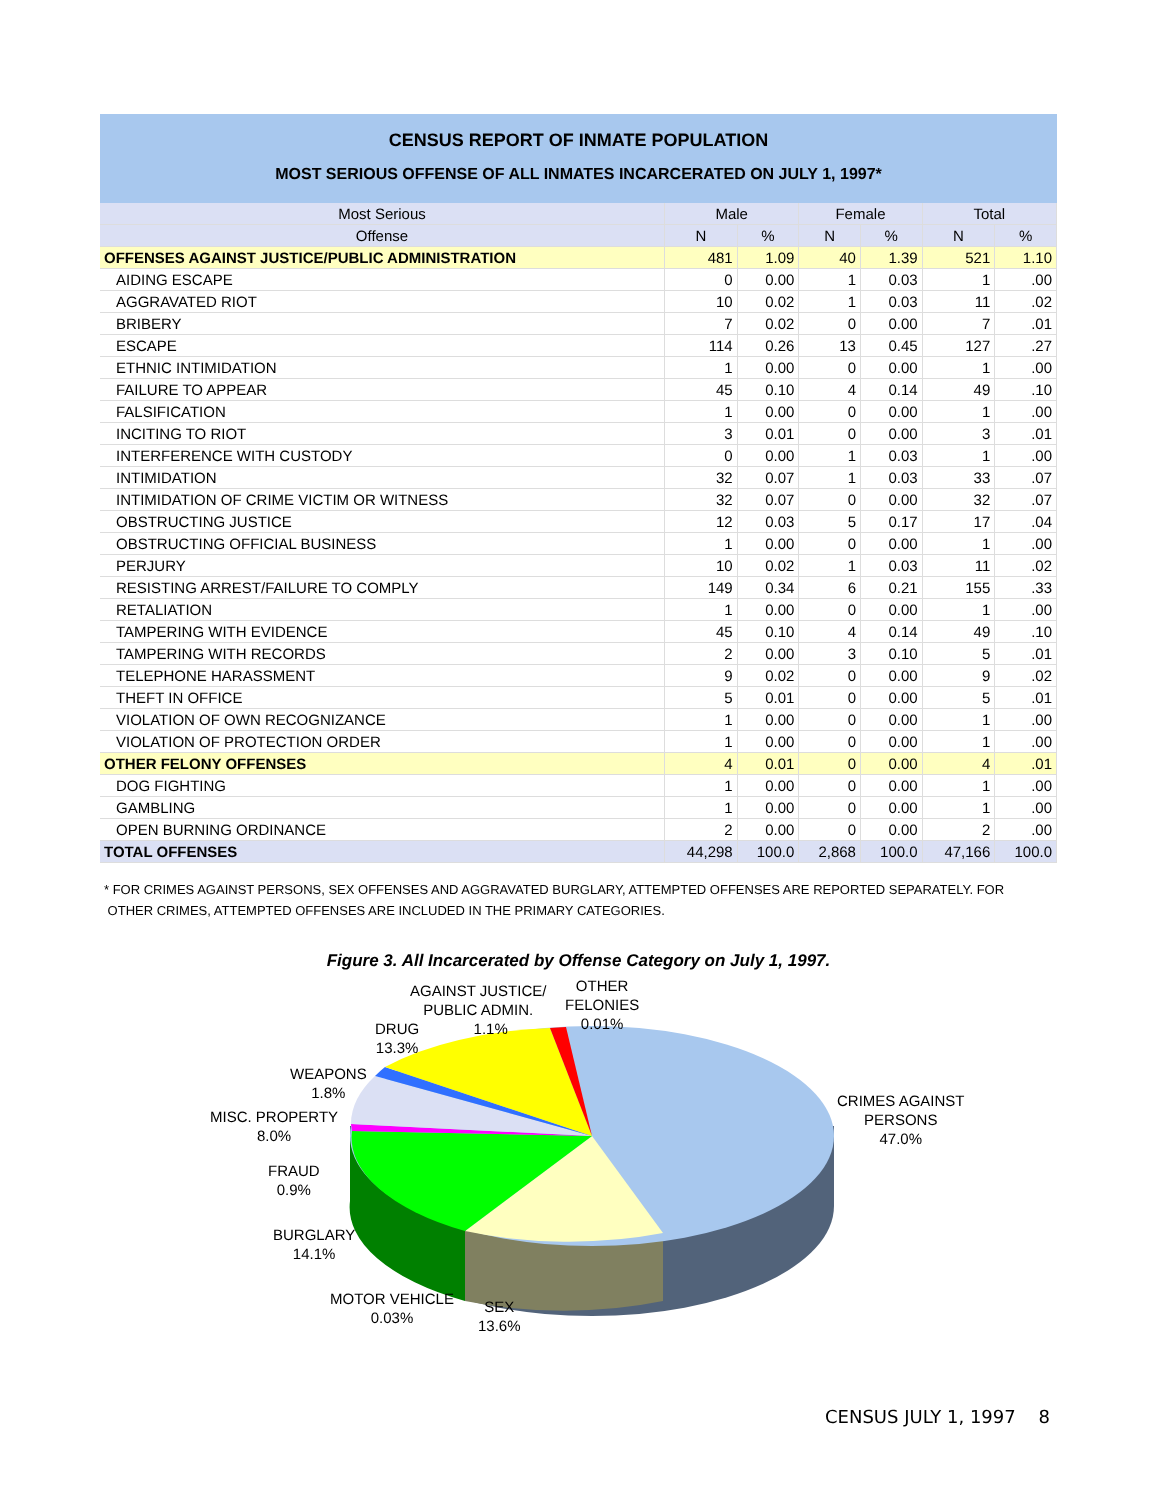CENSUS REPORT OF INMATE POPULATION
MOST SERIOUS OFFENSE OF ALL INMATES INCARCERATED ON JULY 1, 1997*
| Most Serious | Male | | Female | | Total | |
| --- | --- | --- | --- | --- | --- | --- |
| Offense | N | % | N | % | N | % |
| OFFENSES AGAINST JUSTICE/PUBLIC ADMINISTRATION | 481 | 1.09 | 40 | 1.39 | 521 | 1.10 |
| AIDING ESCAPE | 0 | 0.00 | 1 | 0.03 | 1 | .00 |
| AGGRAVATED RIOT | 10 | 0.02 | 1 | 0.03 | 11 | .02 |
| BRIBERY | 7 | 0.02 | 0 | 0.00 | 7 | .01 |
| ESCAPE | 114 | 0.26 | 13 | 0.45 | 127 | .27 |
| ETHNIC INTIMIDATION | 1 | 0.00 | 0 | 0.00 | 1 | .00 |
| FAILURE TO APPEAR | 45 | 0.10 | 4 | 0.14 | 49 | .10 |
| FALSIFICATION | 1 | 0.00 | 0 | 0.00 | 1 | .00 |
| INCITING TO RIOT | 3 | 0.01 | 0 | 0.00 | 3 | .01 |
| INTERFERENCE WITH CUSTODY | 0 | 0.00 | 1 | 0.03 | 1 | .00 |
| INTIMIDATION | 32 | 0.07 | 1 | 0.03 | 33 | .07 |
| INTIMIDATION OF CRIME VICTIM OR WITNESS | 32 | 0.07 | 0 | 0.00 | 32 | .07 |
| OBSTRUCTING JUSTICE | 12 | 0.03 | 5 | 0.17 | 17 | .04 |
| OBSTRUCTING OFFICIAL BUSINESS | 1 | 0.00 | 0 | 0.00 | 1 | .00 |
| PERJURY | 10 | 0.02 | 1 | 0.03 | 11 | .02 |
| RESISTING ARREST/FAILURE TO COMPLY | 149 | 0.34 | 6 | 0.21 | 155 | .33 |
| RETALIATION | 1 | 0.00 | 0 | 0.00 | 1 | .00 |
| TAMPERING WITH EVIDENCE | 45 | 0.10 | 4 | 0.14 | 49 | .10 |
| TAMPERING WITH RECORDS | 2 | 0.00 | 3 | 0.10 | 5 | .01 |
| TELEPHONE HARASSMENT | 9 | 0.02 | 0 | 0.00 | 9 | .02 |
| THEFT IN OFFICE | 5 | 0.01 | 0 | 0.00 | 5 | .01 |
| VIOLATION OF OWN RECOGNIZANCE | 1 | 0.00 | 0 | 0.00 | 1 | .00 |
| VIOLATION OF PROTECTION ORDER | 1 | 0.00 | 0 | 0.00 | 1 | .00 |
| OTHER FELONY OFFENSES | 4 | 0.01 | 0 | 0.00 | 4 | .01 |
| DOG FIGHTING | 1 | 0.00 | 0 | 0.00 | 1 | .00 |
| GAMBLING | 1 | 0.00 | 0 | 0.00 | 1 | .00 |
| OPEN BURNING ORDINANCE | 2 | 0.00 | 0 | 0.00 | 2 | .00 |
| TOTAL OFFENSES | 44,298 | 100.0 | 2,868 | 100.0 | 47,166 | 100.0 |
* FOR CRIMES AGAINST PERSONS, SEX OFFENSES AND AGGRAVATED BURGLARY, ATTEMPTED OFFENSES ARE REPORTED SEPARATELY. FOR
OTHER CRIMES, ATTEMPTED OFFENSES ARE INCLUDED IN THE PRIMARY CATEGORIES.
Figure 3. All Incarcerated by Offense Category on July 1, 1997.
AGAINST JUSTICE/
PUBLIC ADMIN.
1.1%
OTHER
FELONIES
0.01%
DRUG
13.3%
WEAPONS
1.8%
MISC. PROPERTY
8.0%
FRAUD
0.9%
BURGLARY
14.1%
MOTOR VEHICLE
0.03%
SEX
13.6%
CRIMES AGAINST
PERSONS
47.0%
CENSUS JULY 1, 1997 8